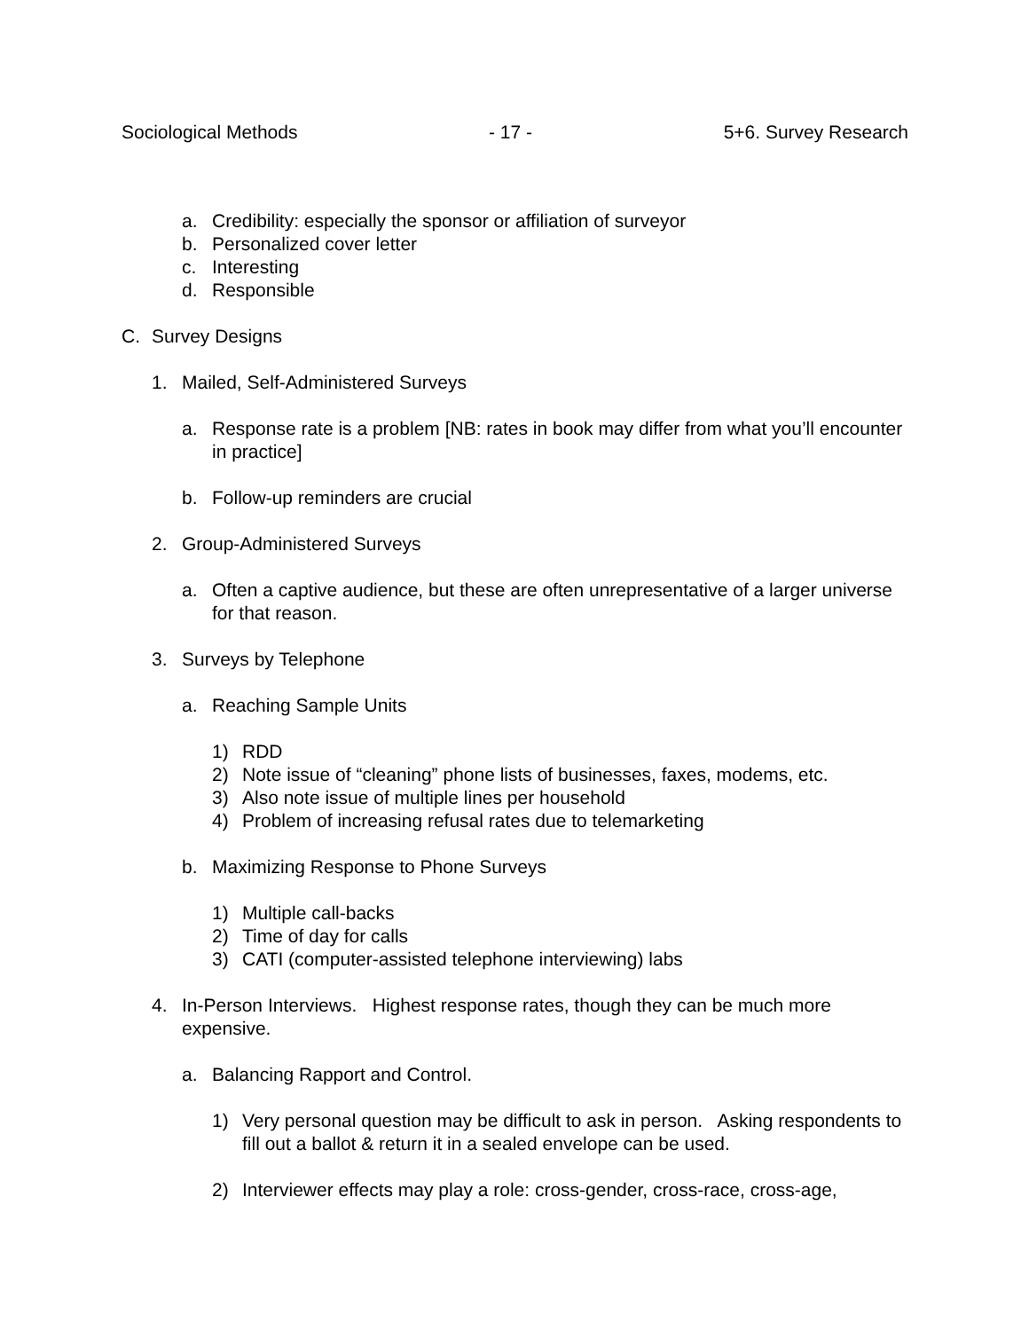Sociological Methods - 17 - 5+6. Survey Research
a. Credibility: especially the sponsor or affiliation of surveyor
b. Personalized cover letter
c. Interesting
d. Responsible
C. Survey Designs
1. Mailed, Self-Administered Surveys
a. Response rate is a problem [NB: rates in book may differ from what you’ll encounter in practice]
b. Follow-up reminders are crucial
2. Group-Administered Surveys
a. Often a captive audience, but these are often unrepresentative of a larger universe for that reason.
3. Surveys by Telephone
a. Reaching Sample Units
1) RDD
2) Note issue of “cleaning” phone lists of businesses, faxes, modems, etc.
3) Also note issue of multiple lines per household
4) Problem of increasing refusal rates due to telemarketing
b. Maximizing Response to Phone Surveys
1) Multiple call-backs
2) Time of day for calls
3) CATI (computer-assisted telephone interviewing) labs
4. In-Person Interviews. Highest response rates, though they can be much more expensive.
a. Balancing Rapport and Control.
1) Very personal question may be difficult to ask in person. Asking respondents to fill out a ballot & return it in a sealed envelope can be used.
2) Interviewer effects may play a role: cross-gender, cross-race, cross-age,